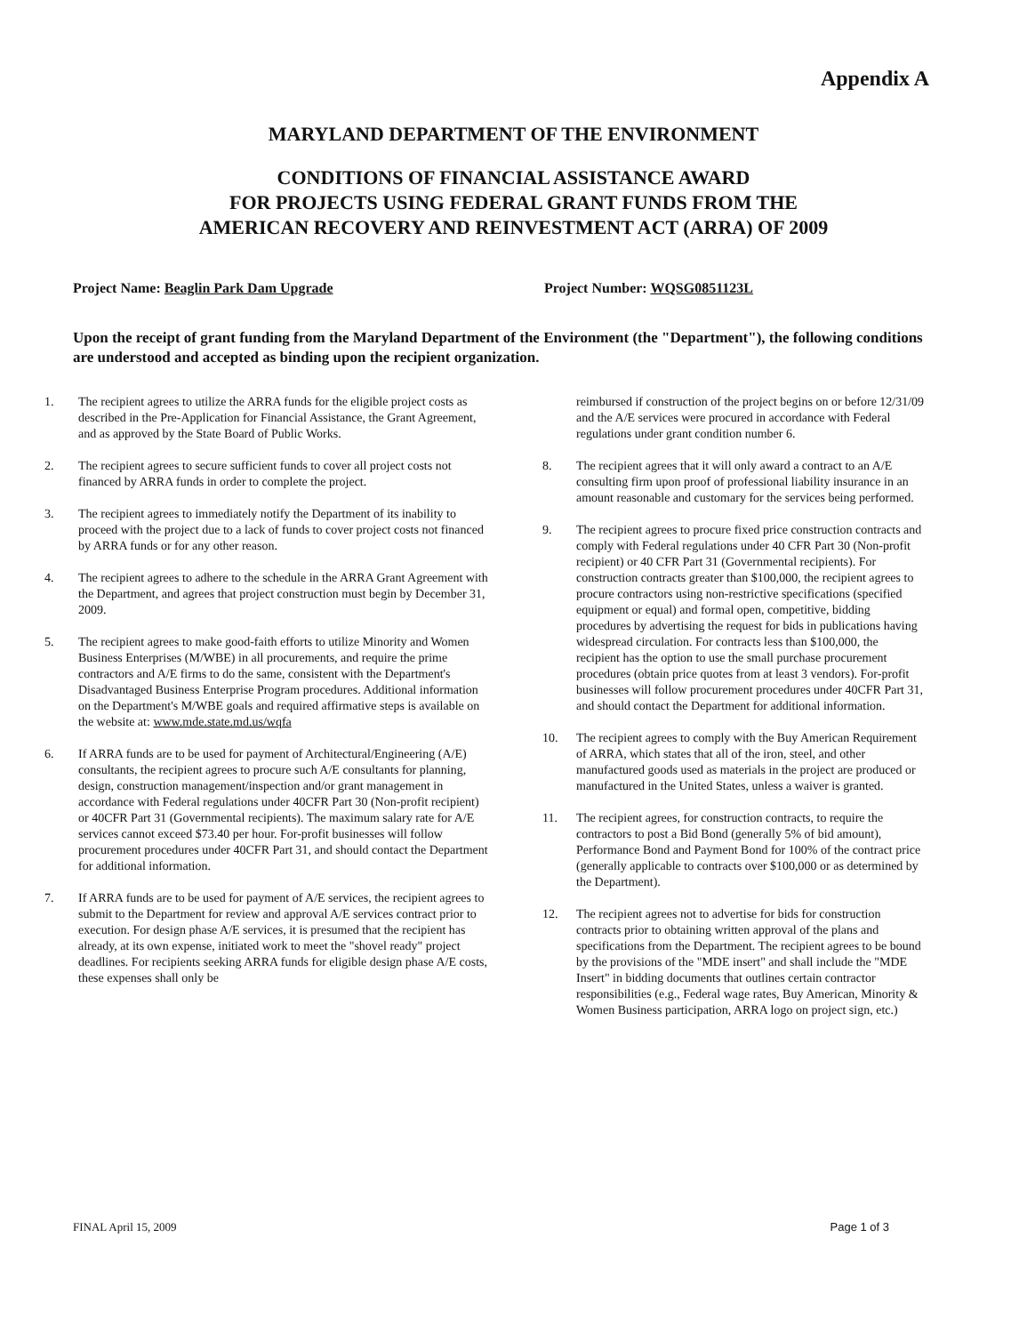Appendix A
MARYLAND DEPARTMENT OF THE ENVIRONMENT
CONDITIONS OF FINANCIAL ASSISTANCE AWARD
FOR PROJECTS USING FEDERAL GRANT FUNDS FROM THE
AMERICAN RECOVERY AND REINVESTMENT ACT (ARRA) OF 2009
Project Name: Beaglin Park Dam Upgrade Project Number: WQSG0851123L
Upon the receipt of grant funding from the Maryland Department of the Environment (the "Department"), the following conditions are understood and accepted as binding upon the recipient organization.
1. The recipient agrees to utilize the ARRA funds for the eligible project costs as described in the Pre-Application for Financial Assistance, the Grant Agreement, and as approved by the State Board of Public Works.
2. The recipient agrees to secure sufficient funds to cover all project costs not financed by ARRA funds in order to complete the project.
3. The recipient agrees to immediately notify the Department of its inability to proceed with the project due to a lack of funds to cover project costs not financed by ARRA funds or for any other reason.
4. The recipient agrees to adhere to the schedule in the ARRA Grant Agreement with the Department, and agrees that project construction must begin by December 31, 2009.
5. The recipient agrees to make good-faith efforts to utilize Minority and Women Business Enterprises (M/WBE) in all procurements, and require the prime contractors and A/E firms to do the same, consistent with the Department's Disadvantaged Business Enterprise Program procedures. Additional information on the Department's M/WBE goals and required affirmative steps is available on the website at: www.mde.state.md.us/wqfa
6. If ARRA funds are to be used for payment of Architectural/Engineering (A/E) consultants, the recipient agrees to procure such A/E consultants for planning, design, construction management/inspection and/or grant management in accordance with Federal regulations under 40CFR Part 30 (Non-profit recipient) or 40CFR Part 31 (Governmental recipients). The maximum salary rate for A/E services cannot exceed $73.40 per hour. For-profit businesses will follow procurement procedures under 40CFR Part 31, and should contact the Department for additional information.
7. If ARRA funds are to be used for payment of A/E services, the recipient agrees to submit to the Department for review and approval A/E services contract prior to execution. For design phase A/E services, it is presumed that the recipient has already, at its own expense, initiated work to meet the "shovel ready" project deadlines. For recipients seeking ARRA funds for eligible design phase A/E costs, these expenses shall only be
reimbursed if construction of the project begins on or before 12/31/09 and the A/E services were procured in accordance with Federal regulations under grant condition number 6.
8. The recipient agrees that it will only award a contract to an A/E consulting firm upon proof of professional liability insurance in an amount reasonable and customary for the services being performed.
9. The recipient agrees to procure fixed price construction contracts and comply with Federal regulations under 40 CFR Part 30 (Non-profit recipient) or 40 CFR Part 31 (Governmental recipients). For construction contracts greater than $100,000, the recipient agrees to procure contractors using non-restrictive specifications (specified equipment or equal) and formal open, competitive, bidding procedures by advertising the request for bids in publications having widespread circulation. For contracts less than $100,000, the recipient has the option to use the small purchase procurement procedures (obtain price quotes from at least 3 vendors). For-profit businesses will follow procurement procedures under 40CFR Part 31, and should contact the Department for additional information.
10. The recipient agrees to comply with the Buy American Requirement of ARRA, which states that all of the iron, steel, and other manufactured goods used as materials in the project are produced or manufactured in the United States, unless a waiver is granted.
11. The recipient agrees, for construction contracts, to require the contractors to post a Bid Bond (generally 5% of bid amount), Performance Bond and Payment Bond for 100% of the contract price (generally applicable to contracts over $100,000 or as determined by the Department).
12. The recipient agrees not to advertise for bids for construction contracts prior to obtaining written approval of the plans and specifications from the Department. The recipient agrees to be bound by the provisions of the "MDE insert" and shall include the "MDE Insert" in bidding documents that outlines certain contractor responsibilities (e.g., Federal wage rates, Buy American, Minority & Women Business participation, ARRA logo on project sign, etc.)
FINAL April 15, 2009 Page 1 of 3